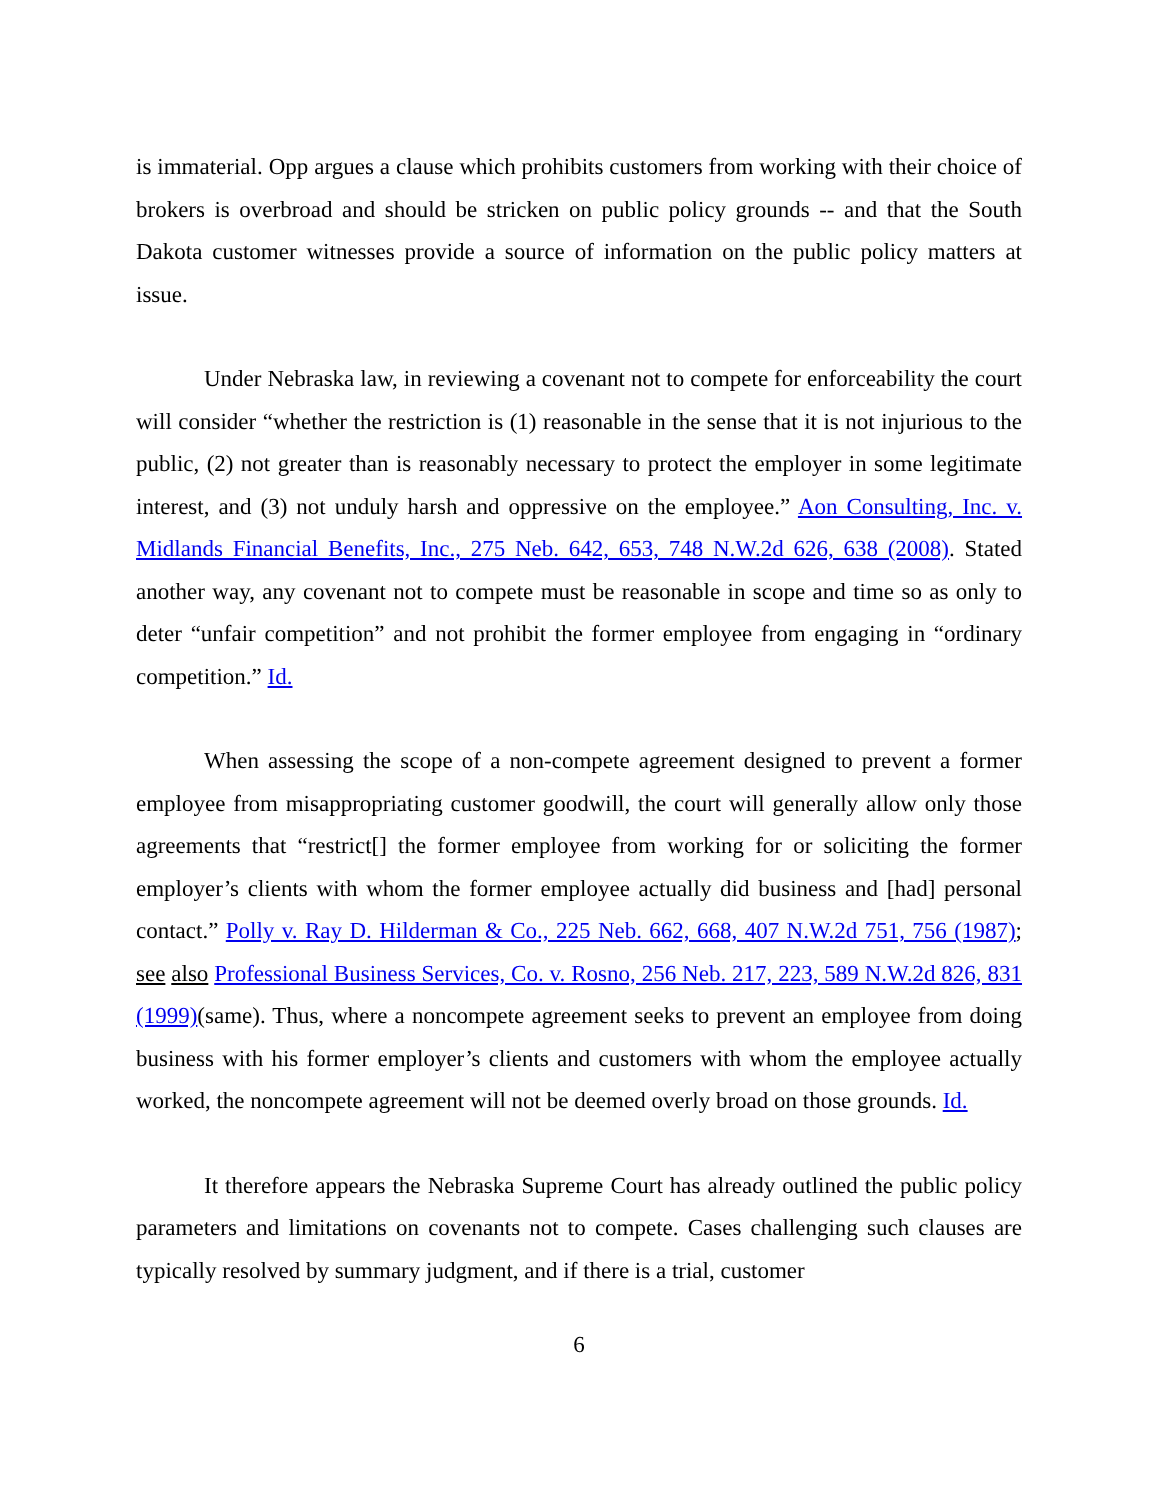is immaterial. Opp argues a clause which prohibits customers from working with their choice of brokers is overbroad and should be stricken on public policy grounds -- and that the South Dakota customer witnesses provide a source of information on the public policy matters at issue.
Under Nebraska law, in reviewing a covenant not to compete for enforceability the court will consider “whether the restriction is (1) reasonable in the sense that it is not injurious to the public, (2) not greater than is reasonably necessary to protect the employer in some legitimate interest, and (3) not unduly harsh and oppressive on the employee.” Aon Consulting, Inc. v. Midlands Financial Benefits, Inc., 275 Neb. 642, 653, 748 N.W.2d 626, 638 (2008). Stated another way, any covenant not to compete must be reasonable in scope and time so as only to deter “unfair competition” and not prohibit the former employee from engaging in “ordinary competition.” Id.
When assessing the scope of a non-compete agreement designed to prevent a former employee from misappropriating customer goodwill, the court will generally allow only those agreements that “restrict[] the former employee from working for or soliciting the former employer’s clients with whom the former employee actually did business and [had] personal contact.” Polly v. Ray D. Hilderman & Co., 225 Neb. 662, 668, 407 N.W.2d 751, 756 (1987); see also Professional Business Services, Co. v. Rosno, 256 Neb. 217, 223, 589 N.W.2d 826, 831 (1999)(same). Thus, where a noncompete agreement seeks to prevent an employee from doing business with his former employer’s clients and customers with whom the employee actually worked, the noncompete agreement will not be deemed overly broad on those grounds. Id.
It therefore appears the Nebraska Supreme Court has already outlined the public policy parameters and limitations on covenants not to compete. Cases challenging such clauses are typically resolved by summary judgment, and if there is a trial, customer
6